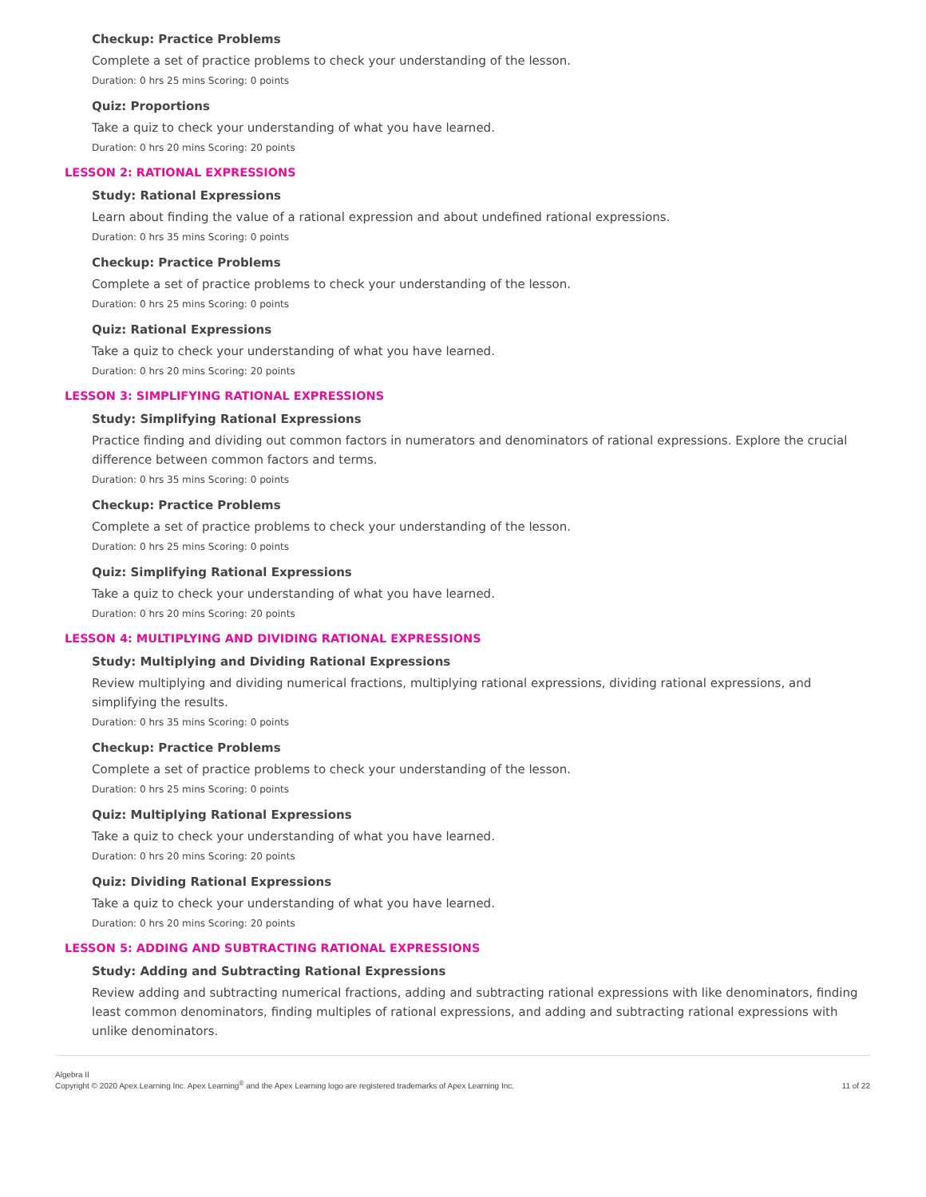Checkup: Practice Problems
Complete a set of practice problems to check your understanding of the lesson.
Duration: 0 hrs 25 mins Scoring: 0 points
Quiz: Proportions
Take a quiz to check your understanding of what you have learned.
Duration: 0 hrs 20 mins Scoring: 20 points
LESSON 2: RATIONAL EXPRESSIONS
Study: Rational Expressions
Learn about finding the value of a rational expression and about undefined rational expressions.
Duration: 0 hrs 35 mins Scoring: 0 points
Checkup: Practice Problems
Complete a set of practice problems to check your understanding of the lesson.
Duration: 0 hrs 25 mins Scoring: 0 points
Quiz: Rational Expressions
Take a quiz to check your understanding of what you have learned.
Duration: 0 hrs 20 mins Scoring: 20 points
LESSON 3: SIMPLIFYING RATIONAL EXPRESSIONS
Study: Simplifying Rational Expressions
Practice finding and dividing out common factors in numerators and denominators of rational expressions. Explore the crucial difference between common factors and terms.
Duration: 0 hrs 35 mins Scoring: 0 points
Checkup: Practice Problems
Complete a set of practice problems to check your understanding of the lesson.
Duration: 0 hrs 25 mins Scoring: 0 points
Quiz: Simplifying Rational Expressions
Take a quiz to check your understanding of what you have learned.
Duration: 0 hrs 20 mins Scoring: 20 points
LESSON 4: MULTIPLYING AND DIVIDING RATIONAL EXPRESSIONS
Study: Multiplying and Dividing Rational Expressions
Review multiplying and dividing numerical fractions, multiplying rational expressions, dividing rational expressions, and simplifying the results.
Duration: 0 hrs 35 mins Scoring: 0 points
Checkup: Practice Problems
Complete a set of practice problems to check your understanding of the lesson.
Duration: 0 hrs 25 mins Scoring: 0 points
Quiz: Multiplying Rational Expressions
Take a quiz to check your understanding of what you have learned.
Duration: 0 hrs 20 mins Scoring: 20 points
Quiz: Dividing Rational Expressions
Take a quiz to check your understanding of what you have learned.
Duration: 0 hrs 20 mins Scoring: 20 points
LESSON 5: ADDING AND SUBTRACTING RATIONAL EXPRESSIONS
Study: Adding and Subtracting Rational Expressions
Review adding and subtracting numerical fractions, adding and subtracting rational expressions with like denominators, finding least common denominators, finding multiples of rational expressions, and adding and subtracting rational expressions with unlike denominators.
Algebra II
Copyright © 2020 Apex Learning Inc. Apex Learning<sup>®</sup> and the Apex Learning logo are registered trademarks of Apex Learning Inc.
11 of 22